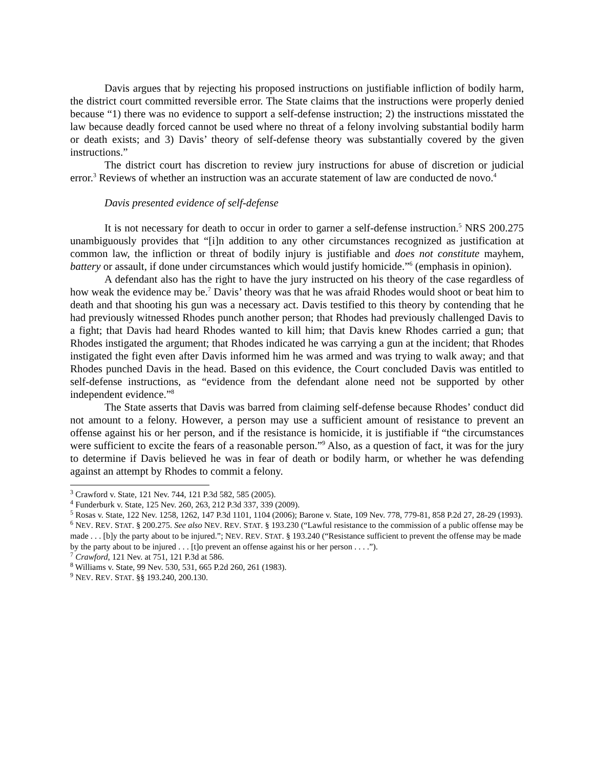Davis argues that by rejecting his proposed instructions on justifiable infliction of bodily harm, the district court committed reversible error. The State claims that the instructions were properly denied because “1) there was no evidence to support a self-defense instruction; 2) the instructions misstated the law because deadly forced cannot be used where no threat of a felony involving substantial bodily harm or death exists; and 3) Davis’ theory of self-defense theory was substantially covered by the given instructions.”
The district court has discretion to review jury instructions for abuse of discretion or judicial error.<sup>3</sup> Reviews of whether an instruction was an accurate statement of law are conducted de novo.<sup>4</sup>
Davis presented evidence of self-defense
It is not necessary for death to occur in order to garner a self-defense instruction.<sup>5</sup> NRS 200.275 unambiguously provides that “[i]n addition to any other circumstances recognized as justification at common law, the infliction or threat of bodily injury is justifiable and does not constitute mayhem, battery or assault, if done under circumstances which would justify homicide.”<sup>6</sup> (emphasis in opinion).
A defendant also has the right to have the jury instructed on his theory of the case regardless of how weak the evidence may be.<sup>7</sup> Davis’ theory was that he was afraid Rhodes would shoot or beat him to death and that shooting his gun was a necessary act. Davis testified to this theory by contending that he had previously witnessed Rhodes punch another person; that Rhodes had previously challenged Davis to a fight; that Davis had heard Rhodes wanted to kill him; that Davis knew Rhodes carried a gun; that Rhodes instigated the argument; that Rhodes indicated he was carrying a gun at the incident; that Rhodes instigated the fight even after Davis informed him he was armed and was trying to walk away; and that Rhodes punched Davis in the head. Based on this evidence, the Court concluded Davis was entitled to self-defense instructions, as “evidence from the defendant alone need not be supported by other independent evidence.”<sup>8</sup>
The State asserts that Davis was barred from claiming self-defense because Rhodes’ conduct did not amount to a felony. However, a person may use a sufficient amount of resistance to prevent an offense against his or her person, and if the resistance is homicide, it is justifiable if “the circumstances were sufficient to excite the fears of a reasonable person.”<sup>9</sup> Also, as a question of fact, it was for the jury to determine if Davis believed he was in fear of death or bodily harm, or whether he was defending against an attempt by Rhodes to commit a felony.
<sup>3</sup> Crawford v. State, 121 Nev. 744, 121 P.3d 582, 585 (2005).
<sup>4</sup> Funderburk v. State, 125 Nev. 260, 263, 212 P.3d 337, 339 (2009).
<sup>5</sup> Rosas v. State, 122 Nev. 1258, 1262, 147 P.3d 1101, 1104 (2006); Barone v. State, 109 Nev. 778, 779-81, 858 P.2d 27, 28-29 (1993).
<sup>6</sup> NEV. REV. STAT. § 200.275. See also NEV. REV. STAT. § 193.230 (“Lawful resistance to the commission of a public offense may be made . . . [b]y the party about to be injured.”; NEV. REV. STAT. § 193.240 (“Resistance sufficient to prevent the offense may be made by the party about to be injured . . . [t]o prevent an offense against his or her person . . . .”).
<sup>7</sup> Crawford, 121 Nev. at 751, 121 P.3d at 586.
<sup>8</sup> Williams v. State, 99 Nev. 530, 531, 665 P.2d 260, 261 (1983).
<sup>9</sup> NEV. REV. STAT. §§ 193.240, 200.130.